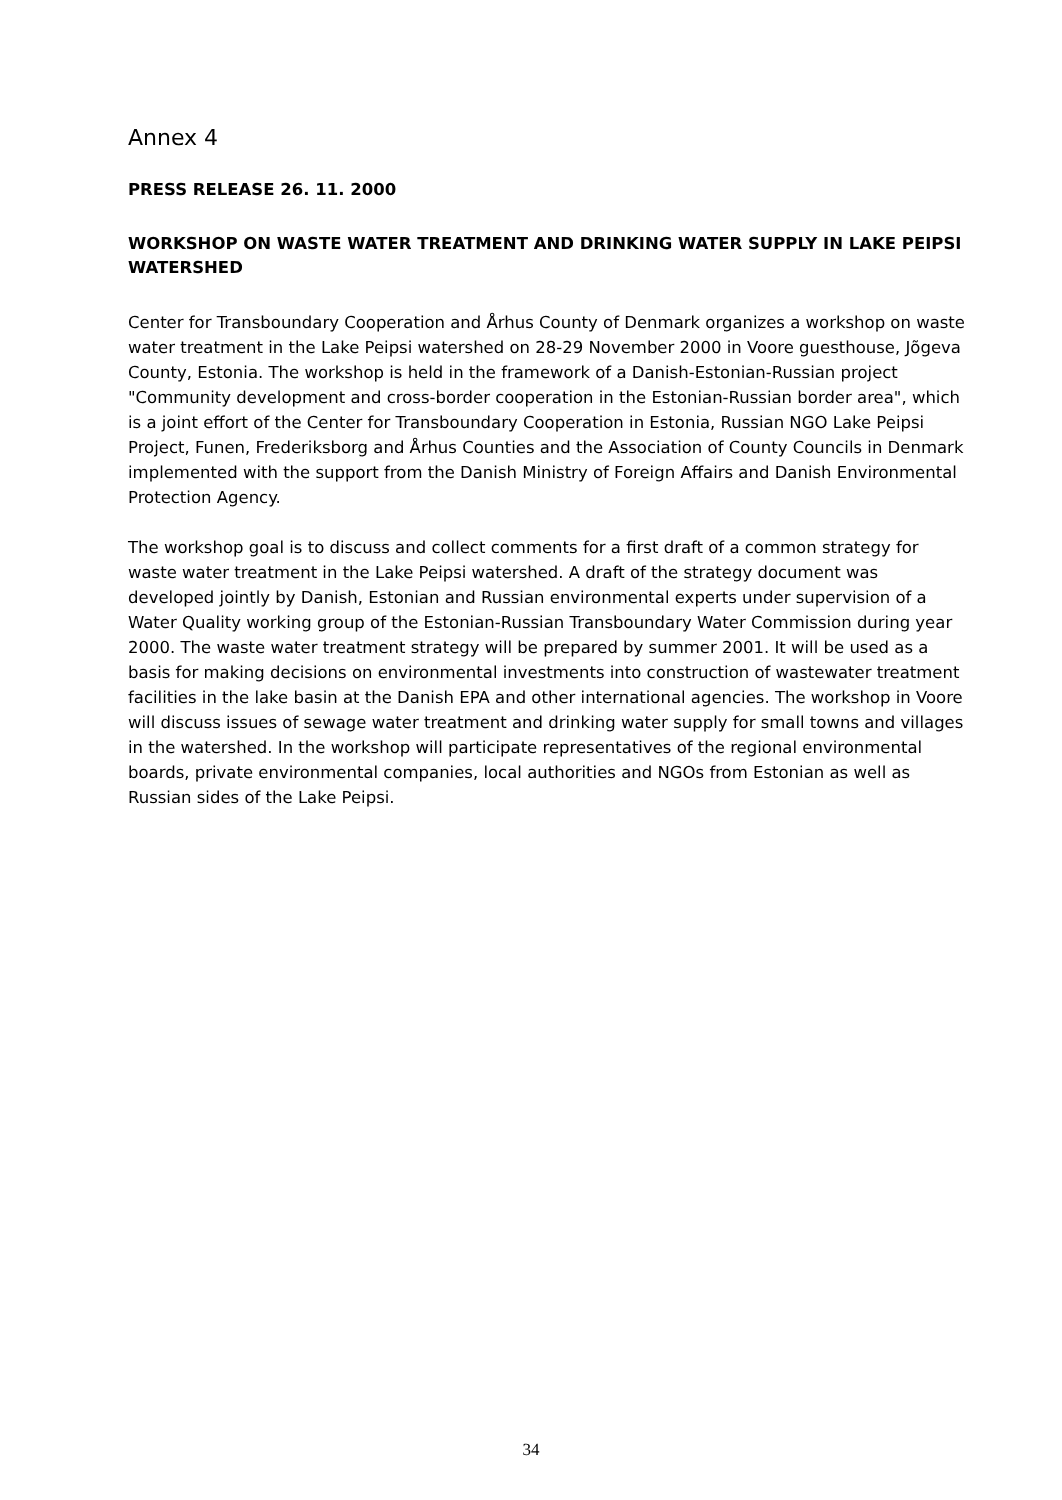Annex 4
PRESS RELEASE 26. 11. 2000
WORKSHOP ON WASTE WATER TREATMENT AND DRINKING WATER SUPPLY IN LAKE PEIPSI WATERSHED
Center for Transboundary Cooperation and Århus County of Denmark organizes a workshop on waste water treatment in the Lake Peipsi watershed on 28-29 November 2000 in Voore guesthouse, Jõgeva County, Estonia. The workshop is held in the framework of a Danish-Estonian-Russian project "Community development and cross-border cooperation in the Estonian-Russian border area", which is a joint effort of the Center for Transboundary Cooperation in Estonia, Russian NGO Lake Peipsi Project, Funen, Frederiksborg and Århus Counties and the Association of County Councils in Denmark implemented with the support from the Danish Ministry of Foreign Affairs and Danish Environmental Protection Agency.
The workshop goal is to discuss and collect comments for a first draft of a common strategy for waste water treatment in the Lake Peipsi watershed. A draft of the strategy document was developed jointly by Danish, Estonian and Russian environmental experts under supervision of a Water Quality working group of the Estonian-Russian Transboundary Water Commission during year 2000. The waste water treatment strategy will be prepared by summer 2001. It will be used as a basis for making decisions on environmental investments into construction of wastewater treatment facilities in the lake basin at the Danish EPA and other international agencies. The workshop in Voore will discuss issues of sewage water treatment and drinking water supply for small towns and villages in the watershed. In the workshop will participate representatives of the regional environmental boards, private environmental companies, local authorities and NGOs from Estonian as well as Russian sides of the Lake Peipsi.
34